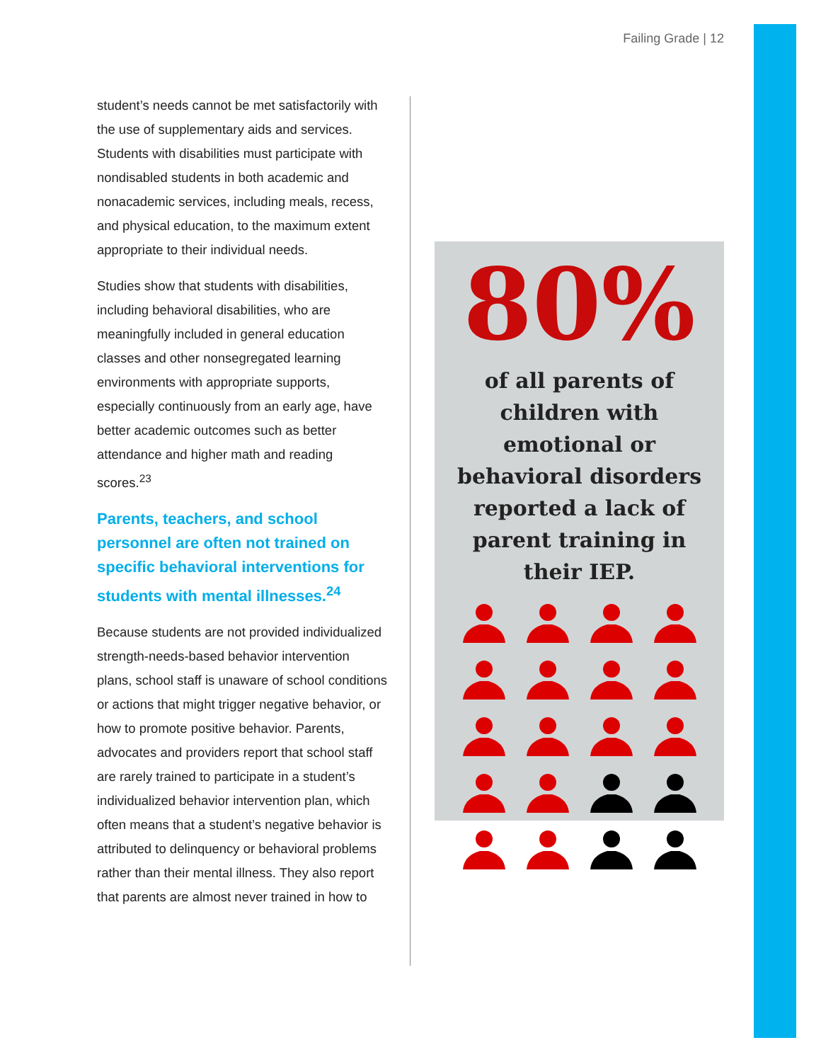Failing Grade | 12
student’s needs cannot be met satisfactorily with the use of supplementary aids and services. Students with disabilities must participate with nondisabled students in both academic and nonacademic services, including meals, recess, and physical education, to the maximum extent appropriate to their individual needs.
Studies show that students with disabilities, including behavioral disabilities, who are meaningfully included in general education classes and other nonsegregated learning environments with appropriate supports, especially continuously from an early age, have better academic outcomes such as better attendance and higher math and reading scores.<sup>23</sup>
Parents, teachers, and school personnel are often not trained on specific behavioral interventions for students with mental illnesses.<sup>24</sup>
Because students are not provided individualized strength-needs-based behavior intervention plans, school staff is unaware of school conditions or actions that might trigger negative behavior, or how to promote positive behavior. Parents, advocates and providers report that school staff are rarely trained to participate in a student’s individualized behavior intervention plan, which often means that a student’s negative behavior is attributed to delinquency or behavioral problems rather than their mental illness. They also report that parents are almost never trained in how to
80%
of all parents of children with emotional or behavioral disorders reported a lack of parent training in their IEP.